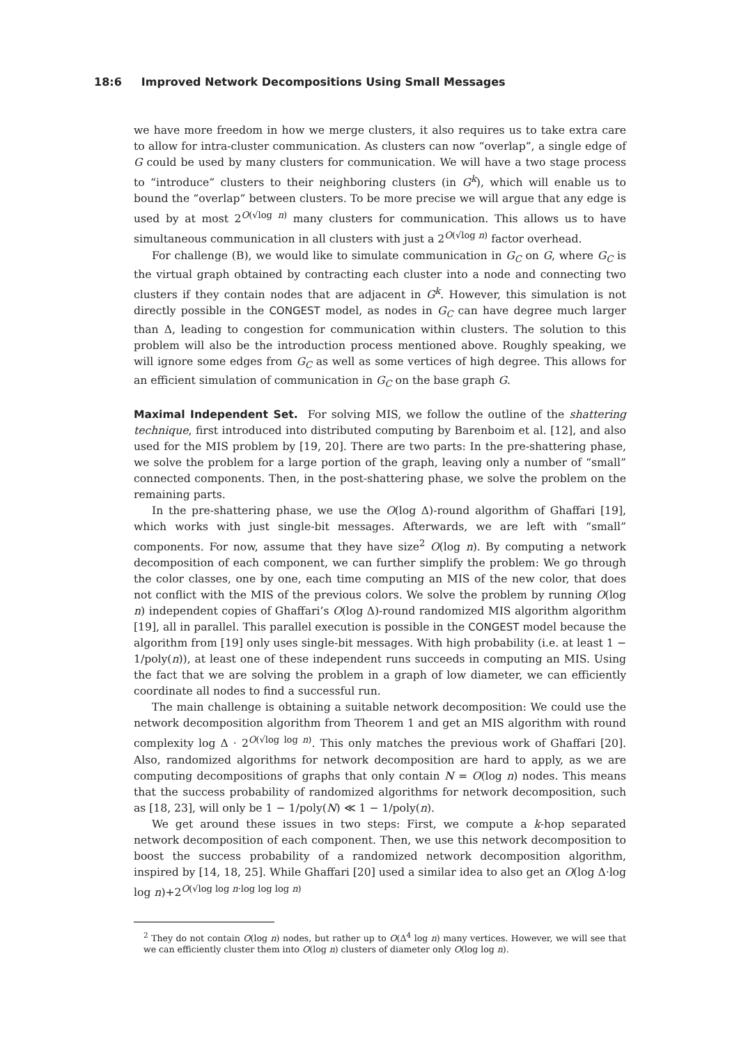18:6 Improved Network Decompositions Using Small Messages
we have more freedom in how we merge clusters, it also requires us to take extra care to allow for intra-cluster communication. As clusters can now “overlap”, a single edge of G could be used by many clusters for communication. We will have a two stage process to “introduce” clusters to their neighboring clusters (in G<sup>k</sup>), which will enable us to bound the “overlap” between clusters. To be more precise we will argue that any edge is used by at most 2<sup>O(√log n)</sup> many clusters for communication. This allows us to have simultaneous communication in all clusters with just a 2<sup>O(√log n)</sup> factor overhead.
For challenge (B), we would like to simulate communication in G<sub>C</sub> on G, where G<sub>C</sub> is the virtual graph obtained by contracting each cluster into a node and connecting two clusters if they contain nodes that are adjacent in G<sup>k</sup>. However, this simulation is not directly possible in the CONGEST model, as nodes in G<sub>C</sub> can have degree much larger than Δ, leading to congestion for communication within clusters. The solution to this problem will also be the introduction process mentioned above. Roughly speaking, we will ignore some edges from G<sub>C</sub> as well as some vertices of high degree. This allows for an efficient simulation of communication in G<sub>C</sub> on the base graph G.
Maximal Independent Set. For solving MIS, we follow the outline of the shattering technique, first introduced into distributed computing by Barenboim et al. [12], and also used for the MIS problem by [19, 20]. There are two parts: In the pre-shattering phase, we solve the problem for a large portion of the graph, leaving only a number of “small” connected components. Then, in the post-shattering phase, we solve the problem on the remaining parts.
In the pre-shattering phase, we use the O(log Δ)-round algorithm of Ghaffari [19], which works with just single-bit messages. Afterwards, we are left with “small” components. For now, assume that they have size<sup>2</sup> O(log n). By computing a network decomposition of each component, we can further simplify the problem: We go through the color classes, one by one, each time computing an MIS of the new color, that does not conflict with the MIS of the previous colors. We solve the problem by running O(log n) independent copies of Ghaffari’s O(log Δ)-round randomized MIS algorithm algorithm [19], all in parallel. This parallel execution is possible in the CONGEST model because the algorithm from [19] only uses single-bit messages. With high probability (i.e. at least 1 − 1/poly(n)), at least one of these independent runs succeeds in computing an MIS. Using the fact that we are solving the problem in a graph of low diameter, we can efficiently coordinate all nodes to find a successful run.
The main challenge is obtaining a suitable network decomposition: We could use the network decomposition algorithm from Theorem 1 and get an MIS algorithm with round complexity log Δ · 2<sup>O(√log log n)</sup>. This only matches the previous work of Ghaffari [20]. Also, randomized algorithms for network decomposition are hard to apply, as we are computing decompositions of graphs that only contain N = O(log n) nodes. This means that the success probability of randomized algorithms for network decomposition, such as [18, 23], will only be 1 − 1/poly(N) ≪ 1 − 1/poly(n).
We get around these issues in two steps: First, we compute a k-hop separated network decomposition of each component. Then, we use this network decomposition to boost the success probability of a randomized network decomposition algorithm, inspired by [14, 18, 25]. While Ghaffari [20] used a similar idea to also get an O(log Δ·log log n)+2<sup>O(√log log n·log log log n)</sup>
<sup>2</sup> They do not contain O(log n) nodes, but rather up to O(Δ<sup>4</sup> log n) many vertices. However, we will see that we can efficiently cluster them into O(log n) clusters of diameter only O(log log n).